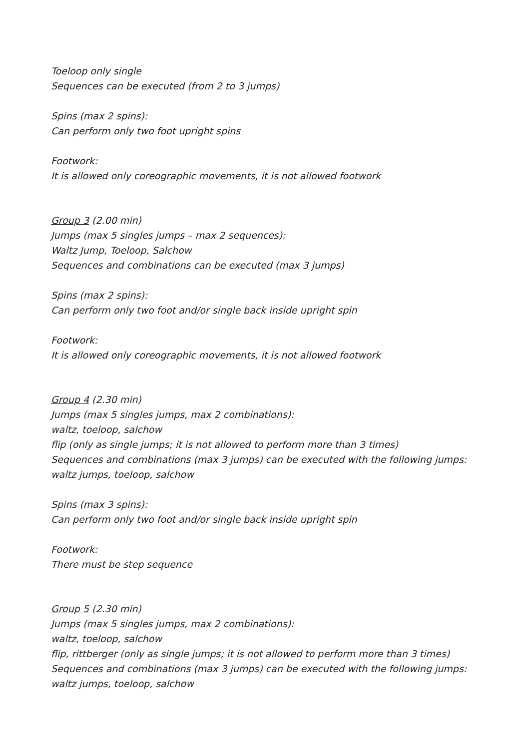Toeloop only single
Sequences can be executed (from 2 to 3 jumps)
Spins (max 2 spins):
Can perform only two foot upright spins
Footwork:
It is allowed only coreographic movements, it is not allowed footwork
Group 3 (2.00 min)
Jumps (max 5 singles jumps – max 2 sequences):
Waltz Jump, Toeloop, Salchow
Sequences and combinations can be executed (max 3 jumps)
Spins (max 2 spins):
Can perform only two foot and/or single back inside upright spin
Footwork:
It is allowed only coreographic movements, it is not allowed footwork
Group 4 (2.30 min)
Jumps (max 5 singles jumps, max 2 combinations):
waltz, toeloop, salchow
flip (only as single jumps; it is not allowed to perform more than 3 times)
Sequences and combinations (max 3 jumps) can be executed with the following jumps:
waltz jumps, toeloop, salchow
Spins (max 3 spins):
Can perform only two foot and/or single back inside upright spin
Footwork:
There must be step sequence
Group 5 (2.30 min)
Jumps (max 5 singles jumps, max 2 combinations):
waltz, toeloop, salchow
flip, rittberger (only as single jumps; it is not allowed to perform more than 3 times)
Sequences and combinations (max 3 jumps) can be executed with the following jumps:
waltz jumps, toeloop, salchow